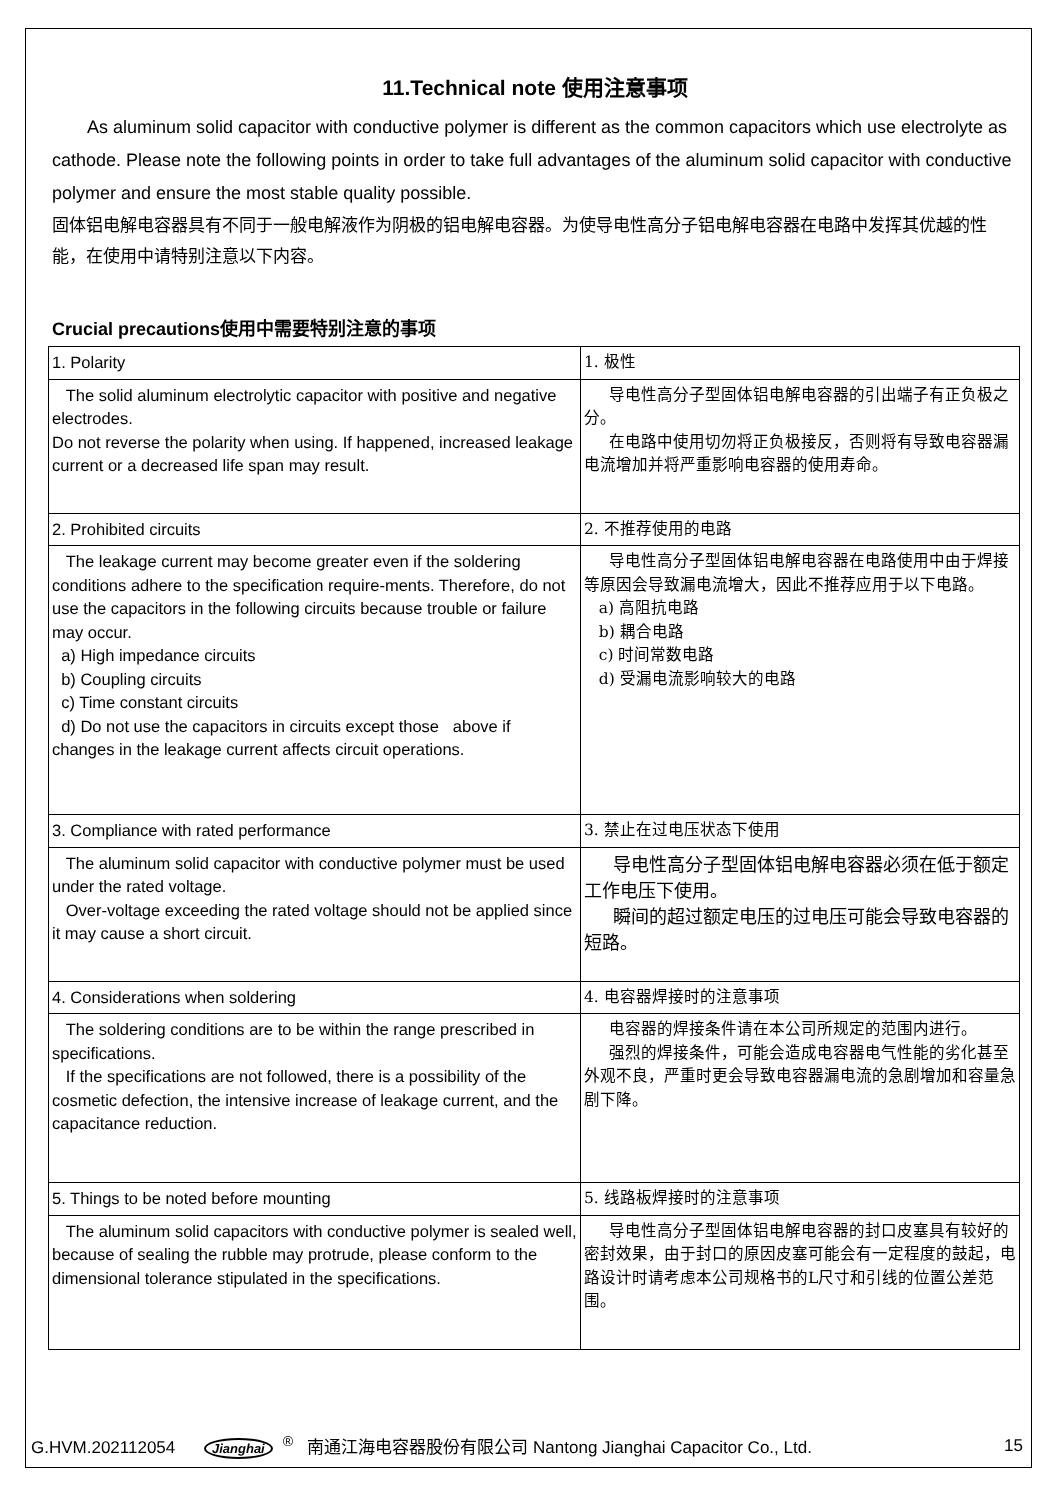11.Technical note 使用注意事项
As aluminum solid capacitor with conductive polymer is different as the common capacitors which use electrolyte as cathode. Please note the following points in order to take full advantages of the aluminum solid capacitor with conductive polymer and ensure the most stable quality possible.
固体铝电解电容器具有不同于一般电解液作为阴极的铝电解电容器。为使导电性高分子铝电解电容器在电路中发挥其优越的性能，在使用中请特别注意以下内容。
Crucial precautions使用中需要特别注意的事项
| 1. Polarity | 1. 极性 |
| The solid aluminum electrolytic capacitor with positive and negative electrodes. Do not reverse the polarity when using. If happened, increased leakage current or a decreased life span may result. | 导电性高分子型固体铝电解电容器的引出端子有正负极之分。 在电路中使用切勿将正负极接反，否则将有导致电容器漏电流增加并将严重影响电容器的使用寿命。 |
| 2. Prohibited circuits | 2. 不推荐使用的电路 |
| The leakage current may become greater even if the soldering conditions adhere to the specification require-ments. Therefore, do not use the capacitors in the following circuits because trouble or failure may occur. a) High impedance circuits b) Coupling circuits c) Time constant circuits d) Do not use the capacitors in circuits except those above if changes in the leakage current affects circuit operations. | 导电性高分子型固体铝电解电容器在电路使用中由于焊接等原因会导致漏电流增大，因此不推荐应用于以下电路。 a) 高阻抗电路 b) 耦合电路 c) 时间常数电路 d) 受漏电流影响较大的电路 |
| 3. Compliance with rated performance | 3. 禁止在过电压状态下使用 |
| The aluminum solid capacitor with conductive polymer must be used under the rated voltage. Over-voltage exceeding the rated voltage should not be applied since it may cause a short circuit. | 导电性高分子型固体铝电解电容器必须在低于额定工作电压下使用。 瞬间的超过额定电压的过电压可能会导致电容器的短路。 |
| 4. Considerations when soldering | 4. 电容器焊接时的注意事项 |
| The soldering conditions are to be within the range prescribed in specifications. If the specifications are not followed, there is a possibility of the cosmetic defection, the intensive increase of leakage current, and the capacitance reduction. | 电容器的焊接条件请在本公司所规定的范围内进行。 强烈的焊接条件，可能会造成电容器电气性能的劣化甚至外观不良，严重时更会导致电容器漏电流的急剧增加和容量急剧下降。 |
| 5. Things to be noted before mounting | 5. 线路板焊接时的注意事项 |
| The aluminum solid capacitors with conductive polymer is sealed well, because of sealing the rubble may protrude, please conform to the dimensional tolerance stipulated in the specifications. | 导电性高分子型固体铝电解电容器的封口皮塞具有较好的密封效果，由于封口的原因皮塞可能会有一定程度的鼓起，电路设计时请考虑本公司规格书的L尺寸和引线的位置公差范围。 |
G.HVM.202112054 Jianghai<sup>®</sup> 南通江海电容器股份有限公司 Nantong Jianghai Capacitor Co., Ltd. 15